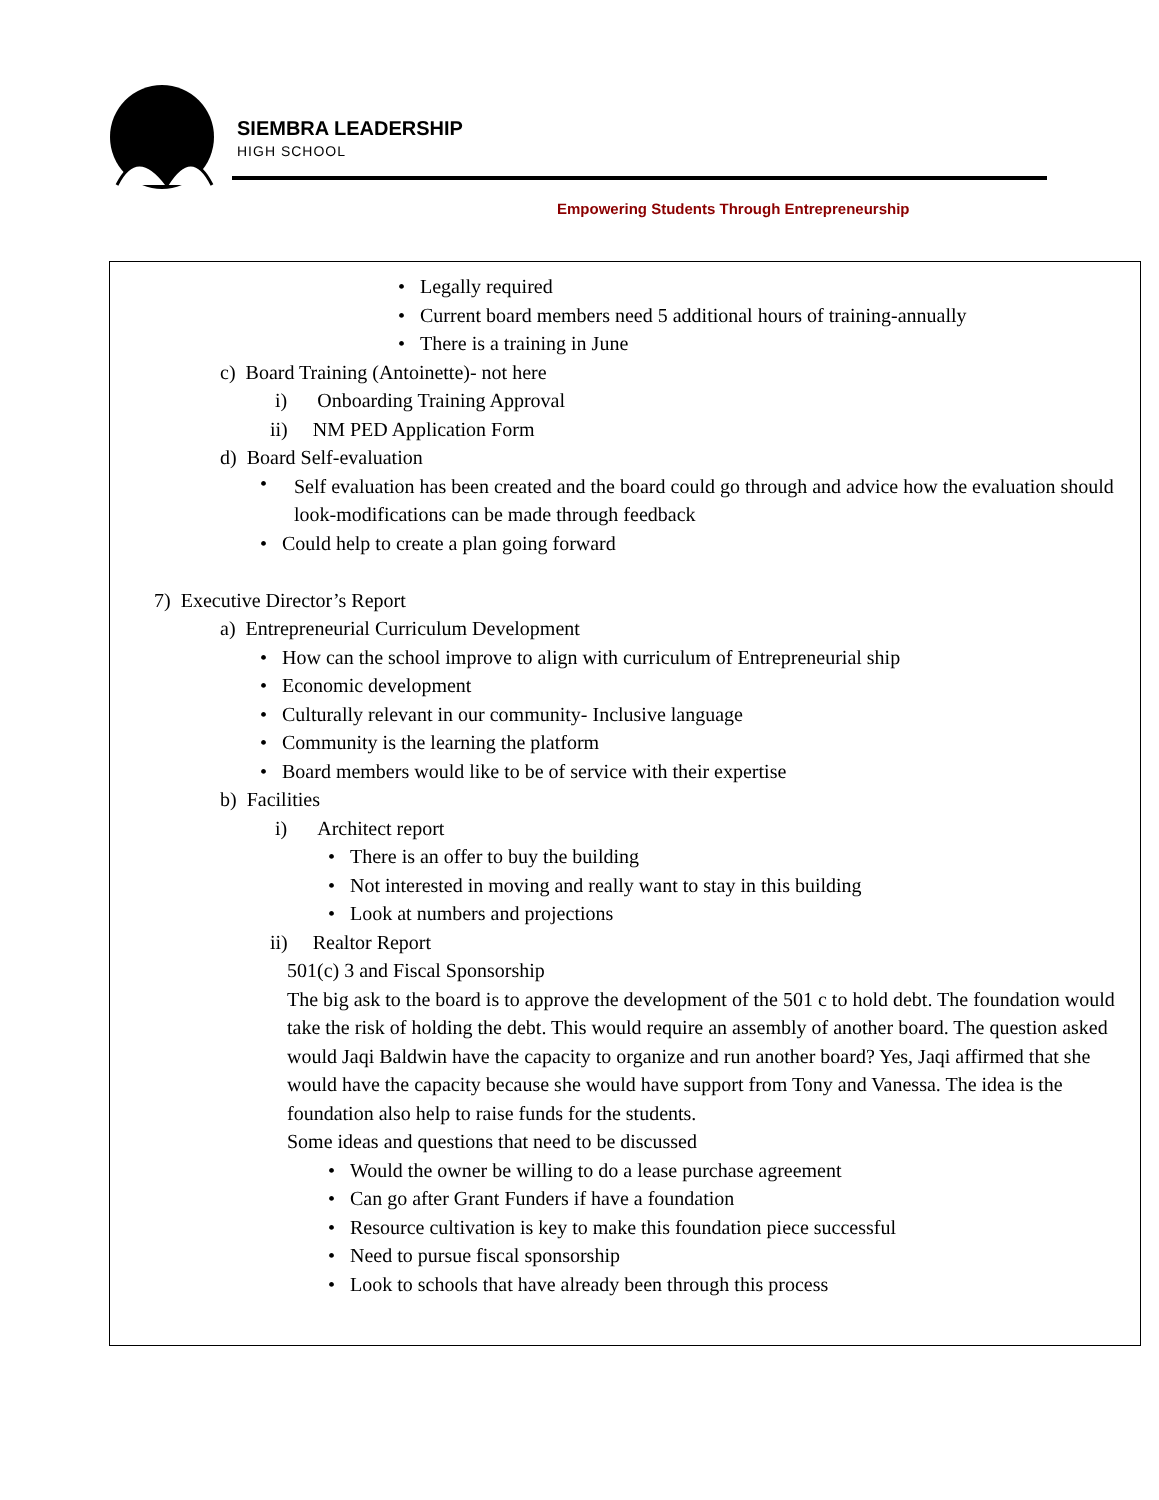SIEMBRA LEADERSHIP
HIGH SCHOOL
Empowering Students Through Entrepreneurship
• Legally required
• Current board members need 5 additional hours of training-annually
• There is a training in June
c) Board Training (Antoinette)- not here
i) Onboarding Training Approval
ii) NM PED Application Form
d) Board Self-evaluation
•
Self evaluation has been created and the board could go through and advice how the evaluation should look-modifications can be made through feedback
• Could help to create a plan going forward
7) Executive Director’s Report
a) Entrepreneurial Curriculum Development
• How can the school improve to align with curriculum of Entrepreneurial ship
• Economic development
• Culturally relevant in our community- Inclusive language
• Community is the learning the platform
• Board members would like to be of service with their expertise
b) Facilities
i) Architect report
• There is an offer to buy the building
• Not interested in moving and really want to stay in this building
• Look at numbers and projections
ii) Realtor Report
501(c) 3 and Fiscal Sponsorship
The big ask to the board is to approve the development of the 501 c to hold debt. The foundation would take the risk of holding the debt. This would require an assembly of another board. The question asked would Jaqi Baldwin have the capacity to organize and run another board? Yes, Jaqi affirmed that she would have the capacity because she would have support from Tony and Vanessa. The idea is the foundation also help to raise funds for the students.
Some ideas and questions that need to be discussed
• Would the owner be willing to do a lease purchase agreement
• Can go after Grant Funders if have a foundation
• Resource cultivation is key to make this foundation piece successful
• Need to pursue fiscal sponsorship
• Look to schools that have already been through this process